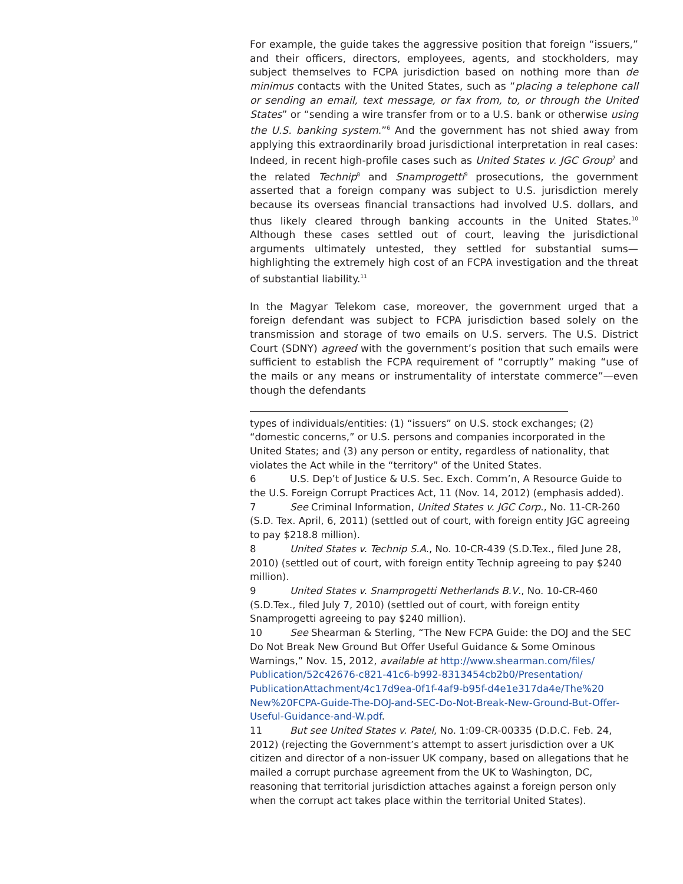For example, the guide takes the aggressive position that foreign “issuers,” and their officers, directors, employees, agents, and stockholders, may subject themselves to FCPA jurisdiction based on nothing more than de minimus contacts with the United States, such as “placing a telephone call or sending an email, text message, or fax from, to, or through the United States” or “sending a wire transfer from or to a U.S. bank or otherwise using the U.S. banking system.”<sup>6</sup> And the government has not shied away from applying this extraordinarily broad jurisdictional interpretation in real cases: Indeed, in recent high-profile cases such as United States v. JGC Group<sup>7</sup> and the related Technip<sup>8</sup> and Snamprogetti<sup>9</sup> prosecutions, the government asserted that a foreign company was subject to U.S. jurisdiction merely because its overseas financial transactions had involved U.S. dollars, and thus likely cleared through banking accounts in the United States.<sup>10</sup> Although these cases settled out of court, leaving the jurisdictional arguments ultimately untested, they settled for substantial sums—highlighting the extremely high cost of an FCPA investigation and the threat of substantial liability.<sup>11</sup>
In the Magyar Telekom case, moreover, the government urged that a foreign defendant was subject to FCPA jurisdiction based solely on the transmission and storage of two emails on U.S. servers. The U.S. District Court (SDNY) agreed with the government’s position that such emails were sufficient to establish the FCPA requirement of “corruptly” making “use of the mails or any means or instrumentality of interstate commerce”—even though the defendants
types of individuals/entities: (1) “issuers” on U.S. stock exchanges; (2) “domestic concerns,” or U.S. persons and companies incorporated in the United States; and (3) any person or entity, regardless of nationality, that violates the Act while in the “territory” of the United States.
6 U.S. Dep’t of Justice & U.S. Sec. Exch. Comm’n, A Resource Guide to the U.S. Foreign Corrupt Practices Act, 11 (Nov. 14, 2012) (emphasis added).
7 See Criminal Information, United States v. JGC Corp., No. 11-CR-260 (S.D. Tex. April, 6, 2011) (settled out of court, with foreign entity JGC agreeing to pay $218.8 million).
8 United States v. Technip S.A., No. 10-CR-439 (S.D.Tex., filed June 28, 2010) (settled out of court, with foreign entity Technip agreeing to pay $240 million).
9 United States v. Snamprogetti Netherlands B.V., No. 10-CR-460 (S.D.Tex., filed July 7, 2010) (settled out of court, with foreign entity Snamprogetti agreeing to pay $240 million).
10 See Shearman & Sterling, “The New FCPA Guide: the DOJ and the SEC Do Not Break New Ground But Offer Useful Guidance & Some Ominous Warnings,” Nov. 15, 2012, available at http://www.shearman.com/files/ Publication/52c42676-c821-41c6-b992-8313454cb2b0/Presentation/ PublicationAttachment/4c17d9ea-0f1f-4af9-b95f-d4e1e317da4e/The%20 New%20FCPA-Guide-The-DOJ-and-SEC-Do-Not-Break-New-Ground-But-Offer-Useful-Guidance-and-W.pdf.
11 But see United States v. Patel, No. 1:09-CR-00335 (D.D.C. Feb. 24, 2012) (rejecting the Government’s attempt to assert jurisdiction over a UK citizen and director of a non-issuer UK company, based on allegations that he mailed a corrupt purchase agreement from the UK to Washington, DC, reasoning that territorial jurisdiction attaches against a foreign person only when the corrupt act takes place within the territorial United States).